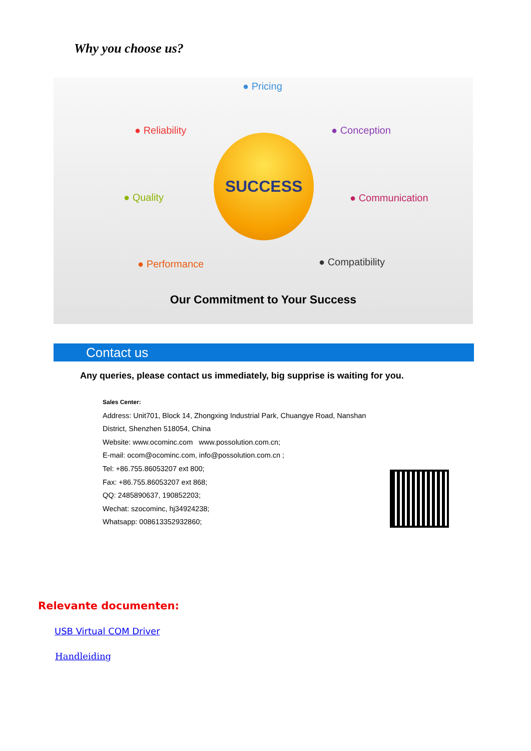Why you choose us?
● Pricing
● Reliability ● Conception
● Quality ● Communication
● Performance ● Compatibility
SUCCESS
Our Commitment to Your Success
Contact us
Any queries, please contact us immediately, big supprise is waiting for you.
Sales Center:
Address: Unit701, Block 14, Zhongxing Industrial Park, Chuangye Road, Nanshan
District, Shenzhen 518054, China
Website: www.ocominc.com www.possolution.com.cn;
E-mail: ocom@ocominc.com, info@possolution.com.cn ;
Tel: +86.755.86053207 ext 800;
Fax: +86.755.86053207 ext 868;
QQ: 2485890637, 190852203;
Wechat: szocominc, hj34924238;
Whatsapp: 008613352932860;
Relevante documenten:
USB Virtual COM Driver
Handleiding